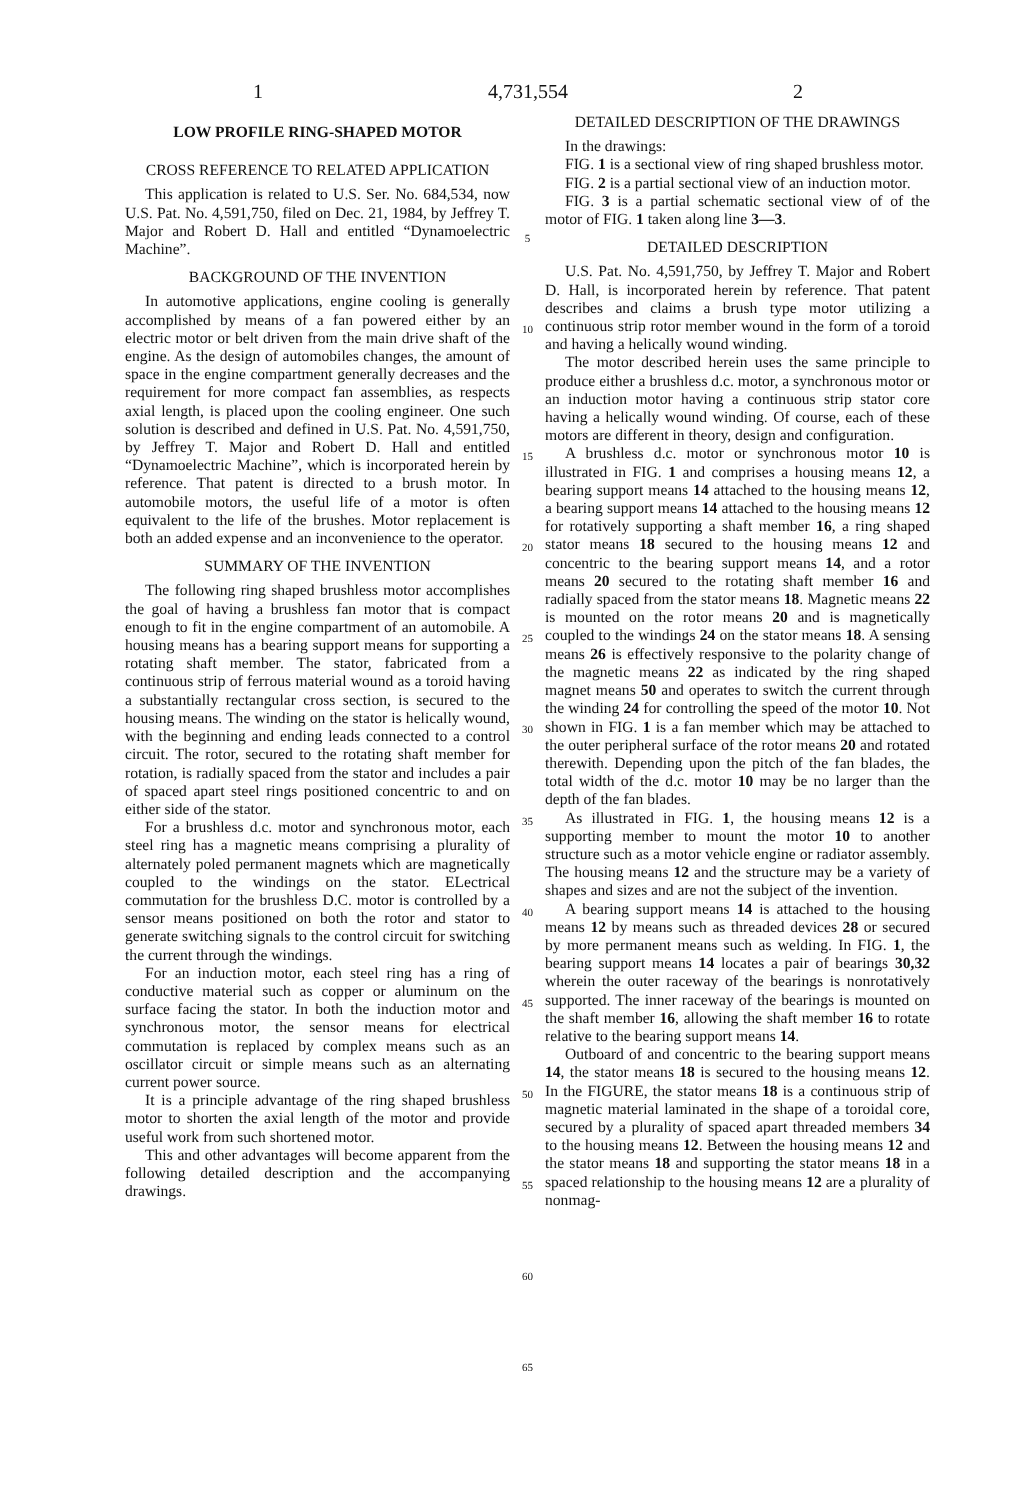1
4,731,554
2
LOW PROFILE RING-SHAPED MOTOR
CROSS REFERENCE TO RELATED APPLICATION
This application is related to U.S. Ser. No. 684,534, now U.S. Pat. No. 4,591,750, filed on Dec. 21, 1984, by Jeffrey T. Major and Robert D. Hall and entitled “Dynamoelectric Machine”.
BACKGROUND OF THE INVENTION
In automotive applications, engine cooling is generally accomplished by means of a fan powered either by an electric motor or belt driven from the main drive shaft of the engine. As the design of automobiles changes, the amount of space in the engine compartment generally decreases and the requirement for more compact fan assemblies, as respects axial length, is placed upon the cooling engineer. One such solution is described and defined in U.S. Pat. No. 4,591,750, by Jeffrey T. Major and Robert D. Hall and entitled “Dynamoelectric Machine”, which is incorporated herein by reference. That patent is directed to a brush motor. In automobile motors, the useful life of a motor is often equivalent to the life of the brushes. Motor replacement is both an added expense and an inconvenience to the operator.
SUMMARY OF THE INVENTION
The following ring shaped brushless motor accomplishes the goal of having a brushless fan motor that is compact enough to fit in the engine compartment of an automobile. A housing means has a bearing support means for supporting a rotating shaft member. The stator, fabricated from a continuous strip of ferrous material wound as a toroid having a substantially rectangular cross section, is secured to the housing means. The winding on the stator is helically wound, with the beginning and ending leads connected to a control circuit. The rotor, secured to the rotating shaft member for rotation, is radially spaced from the stator and includes a pair of spaced apart steel rings positioned concentric to and on either side of the stator.
For a brushless d.c. motor and synchronous motor, each steel ring has a magnetic means comprising a plurality of alternately poled permanent magnets which are magnetically coupled to the windings on the stator. ELectrical commutation for the brushless D.C. motor is controlled by a sensor means positioned on both the rotor and stator to generate switching signals to the control circuit for switching the current through the windings.
For an induction motor, each steel ring has a ring of conductive material such as copper or aluminum on the surface facing the stator. In both the induction motor and synchronous motor, the sensor means for electrical commutation is replaced by complex means such as an oscillator circuit or simple means such as an alternating current power source.
It is a principle advantage of the ring shaped brushless motor to shorten the axial length of the motor and provide useful work from such shortened motor.
This and other advantages will become apparent from the following detailed description and the accompanying drawings.
5
10
15
20
25
30
35
40
45
50
55
60
65
DETAILED DESCRIPTION OF THE DRAWINGS
In the drawings:
FIG. 1 is a sectional view of ring shaped brushless motor.
FIG. 2 is a partial sectional view of an induction motor.
FIG. 3 is a partial schematic sectional view of of the motor of FIG. 1 taken along line 3—3.
DETAILED DESCRIPTION
U.S. Pat. No. 4,591,750, by Jeffrey T. Major and Robert D. Hall, is incorporated herein by reference. That patent describes and claims a brush type motor utilizing a continuous strip rotor member wound in the form of a toroid and having a helically wound winding.
The motor described herein uses the same principle to produce either a brushless d.c. motor, a synchronous motor or an induction motor having a continuous strip stator core having a helically wound winding. Of course, each of these motors are different in theory, design and configuration.
A brushless d.c. motor or synchronous motor 10 is illustrated in FIG. 1 and comprises a housing means 12, a bearing support means 14 attached to the housing means 12, a bearing support means 14 attached to the housing means 12 for rotatively supporting a shaft member 16, a ring shaped stator means 18 secured to the housing means 12 and concentric to the bearing support means 14, and a rotor means 20 secured to the rotating shaft member 16 and radially spaced from the stator means 18. Magnetic means 22 is mounted on the rotor means 20 and is magnetically coupled to the windings 24 on the stator means 18. A sensing means 26 is effectively responsive to the polarity change of the magnetic means 22 as indicated by the ring shaped magnet means 50 and operates to switch the current through the winding 24 for controlling the speed of the motor 10. Not shown in FIG. 1 is a fan member which may be attached to the outer peripheral surface of the rotor means 20 and rotated therewith. Depending upon the pitch of the fan blades, the total width of the d.c. motor 10 may be no larger than the depth of the fan blades.
As illustrated in FIG. 1, the housing means 12 is a supporting member to mount the motor 10 to another structure such as a motor vehicle engine or radiator assembly. The housing means 12 and the structure may be a variety of shapes and sizes and are not the subject of the invention.
A bearing support means 14 is attached to the housing means 12 by means such as threaded devices 28 or secured by more permanent means such as welding. In FIG. 1, the bearing support means 14 locates a pair of bearings 30,32 wherein the outer raceway of the bearings is nonrotatively supported. The inner raceway of the bearings is mounted on the shaft member 16, allowing the shaft member 16 to rotate relative to the bearing support means 14.
Outboard of and concentric to the bearing support means 14, the stator means 18 is secured to the housing means 12. In the FIGURE, the stator means 18 is a continuous strip of magnetic material laminated in the shape of a toroidal core, secured by a plurality of spaced apart threaded members 34 to the housing means 12. Between the housing means 12 and the stator means 18 and supporting the stator means 18 in a spaced relationship to the housing means 12 are a plurality of nonmag-